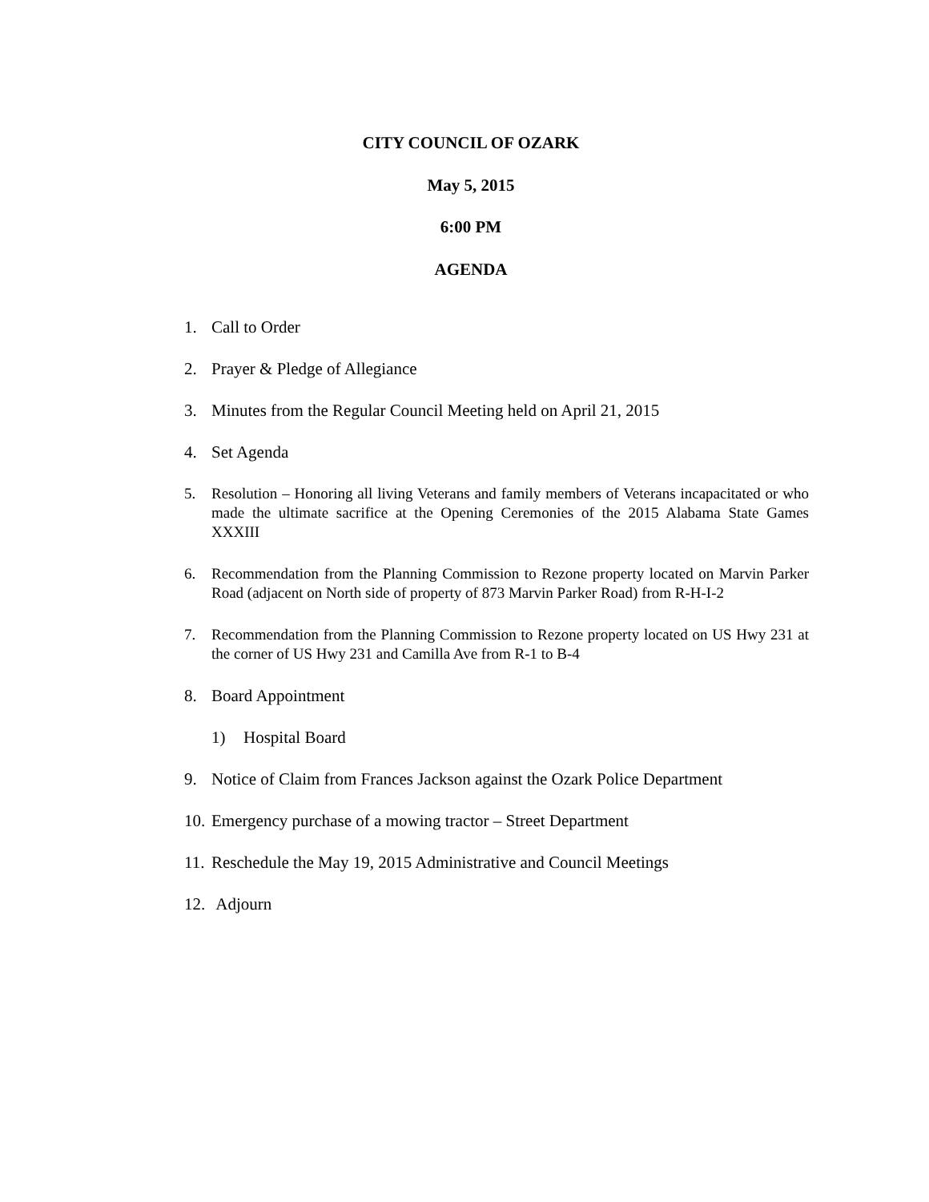CITY COUNCIL OF OZARK
May 5, 2015
6:00 PM
AGENDA
1. Call to Order
2. Prayer & Pledge of Allegiance
3. Minutes from the Regular Council Meeting held on April 21, 2015
4. Set Agenda
5. Resolution – Honoring all living Veterans and family members of Veterans incapacitated or who made the ultimate sacrifice at the Opening Ceremonies of the 2015 Alabama State Games XXXIII
6. Recommendation from the Planning Commission to Rezone property located on Marvin Parker Road (adjacent on North side of property of 873 Marvin Parker Road) from R-H-I-2
7. Recommendation from the Planning Commission to Rezone property located on US Hwy 231 at the corner of US Hwy 231 and Camilla Ave from R-1 to B-4
8. Board Appointment
1) Hospital Board
9. Notice of Claim from Frances Jackson against the Ozark Police Department
10. Emergency purchase of a mowing tractor – Street Department
11. Reschedule the May 19, 2015 Administrative and Council Meetings
12. Adjourn